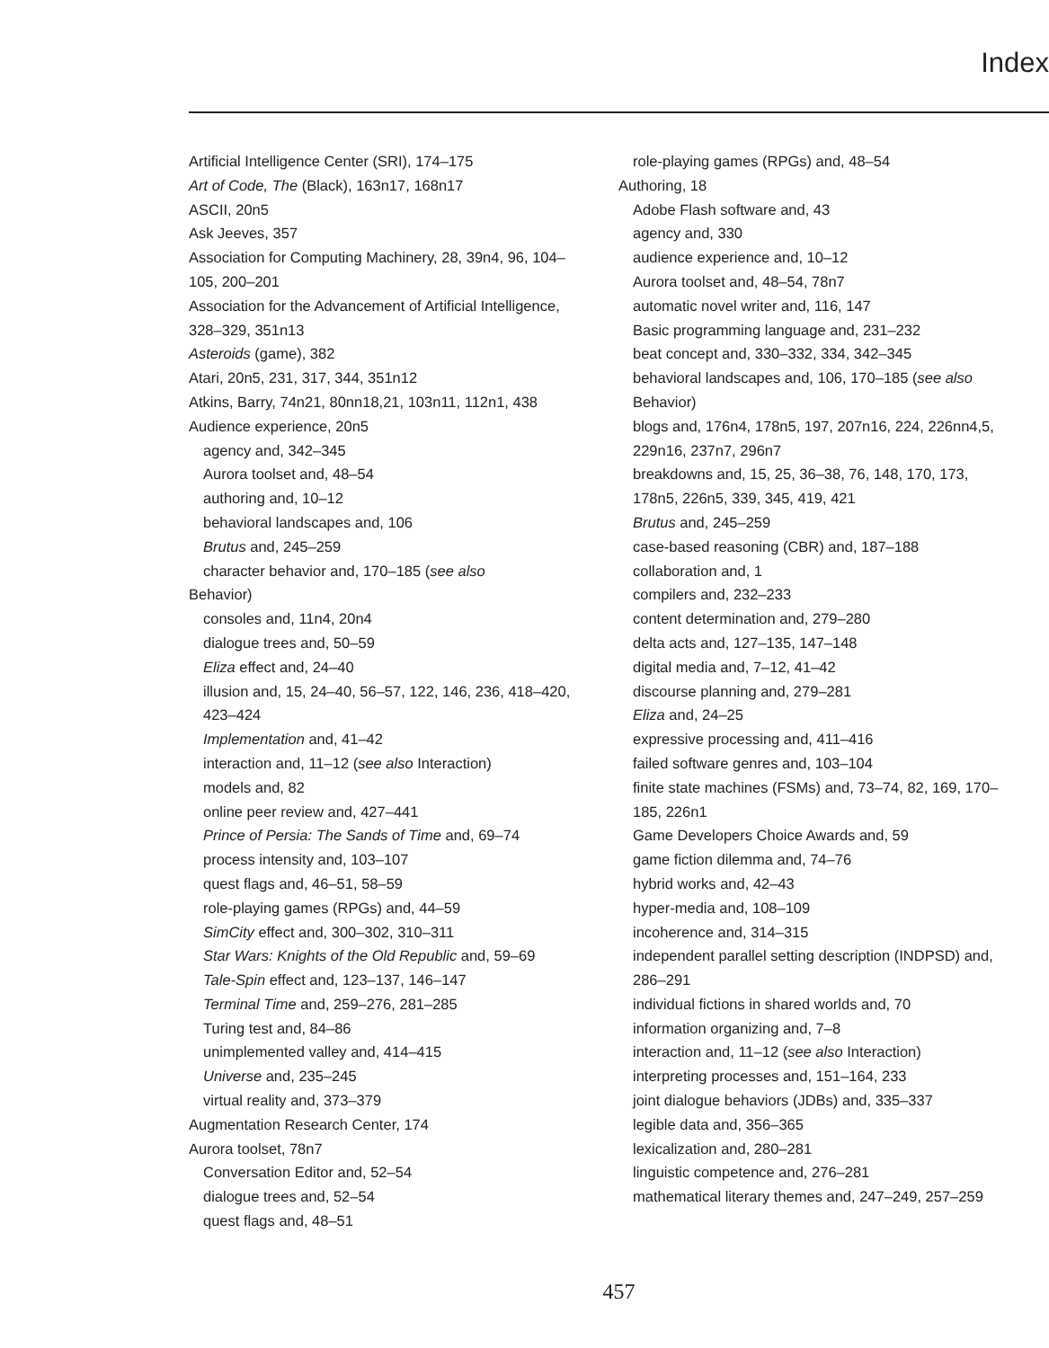Index
Artificial Intelligence Center (SRI), 174–175
Art of Code, The (Black), 163n17, 168n17
ASCII, 20n5
Ask Jeeves, 357
Association for Computing Machinery, 28, 39n4, 96, 104–105, 200–201
Association for the Advancement of Artificial Intelligence, 328–329, 351n13
Asteroids (game), 382
Atari, 20n5, 231, 317, 344, 351n12
Atkins, Barry, 74n21, 80nn18,21, 103n11, 112n1, 438
Audience experience, 20n5
agency and, 342–345
Aurora toolset and, 48–54
authoring and, 10–12
behavioral landscapes and, 106
Brutus and, 245–259
character behavior and, 170–185 (see also
Behavior)
consoles and, 11n4, 20n4
dialogue trees and, 50–59
Eliza effect and, 24–40
illusion and, 15, 24–40, 56–57, 122, 146, 236, 418–420, 423–424
Implementation and, 41–42
interaction and, 11–12 (see also Interaction)
models and, 82
online peer review and, 427–441
Prince of Persia: The Sands of Time and, 69–74
process intensity and, 103–107
quest flags and, 46–51, 58–59
role-playing games (RPGs) and, 44–59
SimCity effect and, 300–302, 310–311
Star Wars: Knights of the Old Republic and, 59–69
Tale-Spin effect and, 123–137, 146–147
Terminal Time and, 259–276, 281–285
Turing test and, 84–86
unimplemented valley and, 414–415
Universe and, 235–245
virtual reality and, 373–379
Augmentation Research Center, 174
Aurora toolset, 78n7
Conversation Editor and, 52–54
dialogue trees and, 52–54
quest flags and, 48–51
role-playing games (RPGs) and, 48–54
Authoring, 18
Adobe Flash software and, 43
agency and, 330
audience experience and, 10–12
Aurora toolset and, 48–54, 78n7
automatic novel writer and, 116, 147
Basic programming language and, 231–232
beat concept and, 330–332, 334, 342–345
behavioral landscapes and, 106, 170–185 (see also Behavior)
blogs and, 176n4, 178n5, 197, 207n16, 224, 226nn4,5, 229n16, 237n7, 296n7
breakdowns and, 15, 25, 36–38, 76, 148, 170, 173, 178n5, 226n5, 339, 345, 419, 421
Brutus and, 245–259
case-based reasoning (CBR) and, 187–188
collaboration and, 1
compilers and, 232–233
content determination and, 279–280
delta acts and, 127–135, 147–148
digital media and, 7–12, 41–42
discourse planning and, 279–281
Eliza and, 24–25
expressive processing and, 411–416
failed software genres and, 103–104
finite state machines (FSMs) and, 73–74, 82, 169, 170–185, 226n1
Game Developers Choice Awards and, 59
game fiction dilemma and, 74–76
hybrid works and, 42–43
hyper-media and, 108–109
incoherence and, 314–315
independent parallel setting description (INDPSD) and, 286–291
individual fictions in shared worlds and, 70
information organizing and, 7–8
interaction and, 11–12 (see also Interaction)
interpreting processes and, 151–164, 233
joint dialogue behaviors (JDBs) and, 335–337
legible data and, 356–365
lexicalization and, 280–281
linguistic competence and, 276–281
mathematical literary themes and, 247–249, 257–259
457